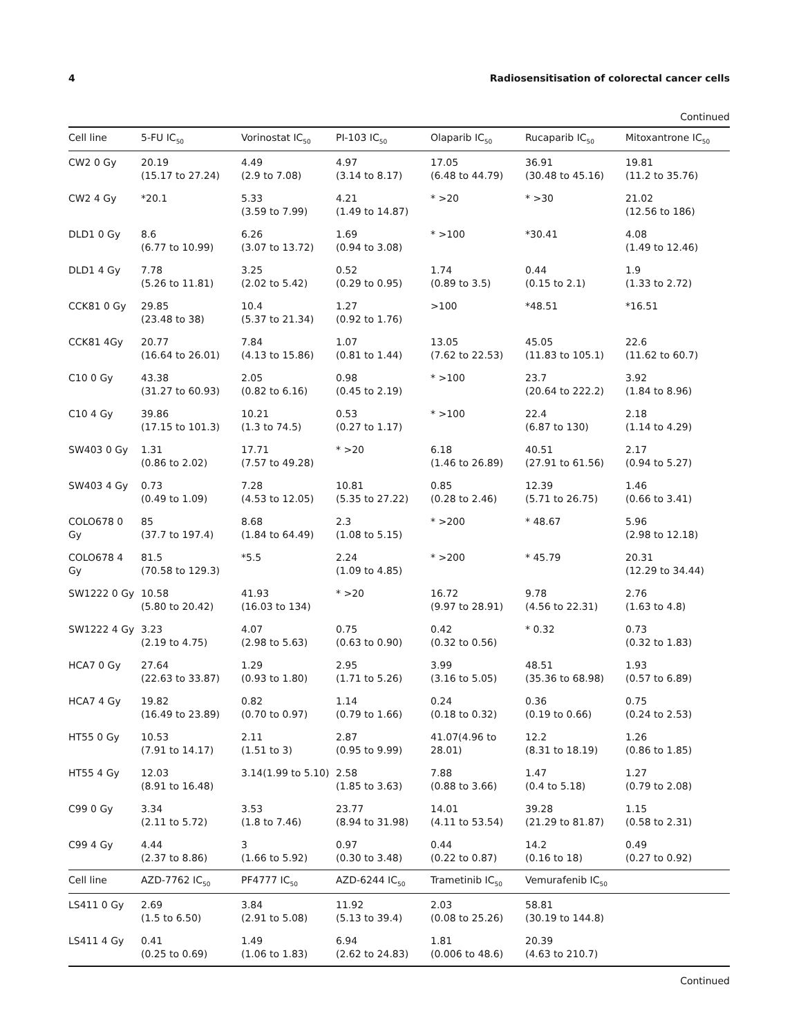4 Radiosensitisation of colorectal cancer cells
Continued
| Cell line | 5-FU IC<sub>50</sub> | Vorinostat IC<sub>50</sub> | PI-103 IC<sub>50</sub> | Olaparib IC<sub>50</sub> | Rucaparib IC<sub>50</sub> | Mitoxantrone IC<sub>50</sub> |
| --- | --- | --- | --- | --- | --- | --- |
| CW2 0 Gy | 20.19 (15.17 to 27.24) | 4.49 (2.9 to 7.08) | 4.97 (3.14 to 8.17) | 17.05 (6.48 to 44.79) | 36.91 (30.48 to 45.16) | 19.81 (11.2 to 35.76) |
| CW2 4 Gy | *20.1 | 5.33 (3.59 to 7.99) | 4.21 (1.49 to 14.87) | * >20 | * >30 | 21.02 (12.56 to 186) |
| DLD1 0 Gy | 8.6 (6.77 to 10.99) | 6.26 (3.07 to 13.72) | 1.69 (0.94 to 3.08) | * >100 | *30.41 | 4.08 (1.49 to 12.46) |
| DLD1 4 Gy | 7.78 (5.26 to 11.81) | 3.25 (2.02 to 5.42) | 0.52 (0.29 to 0.95) | 1.74 (0.89 to 3.5) | 0.44 (0.15 to 2.1) | 1.9 (1.33 to 2.72) |
| CCK81 0 Gy | 29.85 (23.48 to 38) | 10.4 (5.37 to 21.34) | 1.27 (0.92 to 1.76) | >100 | *48.51 | *16.51 |
| CCK81 4Gy | 20.77 (16.64 to 26.01) | 7.84 (4.13 to 15.86) | 1.07 (0.81 to 1.44) | 13.05 (7.62 to 22.53) | 45.05 (11.83 to 105.1) | 22.6 (11.62 to 60.7) |
| C10 0 Gy | 43.38 (31.27 to 60.93) | 2.05 (0.82 to 6.16) | 0.98 (0.45 to 2.19) | * >100 | 23.7 (20.64 to 222.2) | 3.92 (1.84 to 8.96) |
| C10 4 Gy | 39.86 (17.15 to 101.3) | 10.21 (1.3 to 74.5) | 0.53 (0.27 to 1.17) | * >100 | 22.4 (6.87 to 130) | 2.18 (1.14 to 4.29) |
| SW403 0 Gy | 1.31 (0.86 to 2.02) | 17.71 (7.57 to 49.28) | * >20 | 6.18 (1.46 to 26.89) | 40.51 (27.91 to 61.56) | 2.17 (0.94 to 5.27) |
| SW403 4 Gy | 0.73 (0.49 to 1.09) | 7.28 (4.53 to 12.05) | 10.81 (5.35 to 27.22) | 0.85 (0.28 to 2.46) | 12.39 (5.71 to 26.75) | 1.46 (0.66 to 3.41) |
| COLO678 0 Gy | 85 (37.7 to 197.4) | 8.68 (1.84 to 64.49) | 2.3 (1.08 to 5.15) | * >200 | * 48.67 | 5.96 (2.98 to 12.18) |
| COLO678 4 Gy | 81.5 (70.58 to 129.3) | *5.5 | 2.24 (1.09 to 4.85) | * >200 | * 45.79 | 20.31 (12.29 to 34.44) |
| SW1222 0 Gy | 10.58 (5.80 to 20.42) | 41.93 (16.03 to 134) | * >20 | 16.72 (9.97 to 28.91) | 9.78 (4.56 to 22.31) | 2.76 (1.63 to 4.8) |
| SW1222 4 Gy | 3.23 (2.19 to 4.75) | 4.07 (2.98 to 5.63) | 0.75 (0.63 to 0.90) | 0.42 (0.32 to 0.56) | * 0.32 | 0.73 (0.32 to 1.83) |
| HCA7 0 Gy | 27.64 (22.63 to 33.87) | 1.29 (0.93 to 1.80) | 2.95 (1.71 to 5.26) | 3.99 (3.16 to 5.05) | 48.51 (35.36 to 68.98) | 1.93 (0.57 to 6.89) |
| HCA7 4 Gy | 19.82 (16.49 to 23.89) | 0.82 (0.70 to 0.97) | 1.14 (0.79 to 1.66) | 0.24 (0.18 to 0.32) | 0.36 (0.19 to 0.66) | 0.75 (0.24 to 2.53) |
| HT55 0 Gy | 10.53 (7.91 to 14.17) | 2.11 (1.51 to 3) | 2.87 (0.95 to 9.99) | 41.07(4.96 to 28.01) | 12.2 (8.31 to 18.19) | 1.26 (0.86 to 1.85) |
| HT55 4 Gy | 12.03 (8.91 to 16.48) | 3.14(1.99 to 5.10) | 2.58 (1.85 to 3.63) | 7.88 (0.88 to 3.66) | 1.47 (0.4 to 5.18) | 1.27 (0.79 to 2.08) |
| C99 0 Gy | 3.34 (2.11 to 5.72) | 3.53 (1.8 to 7.46) | 23.77 (8.94 to 31.98) | 14.01 (4.11 to 53.54) | 39.28 (21.29 to 81.87) | 1.15 (0.58 to 2.31) |
| C99 4 Gy | 4.44 (2.37 to 8.86) | 3 (1.66 to 5.92) | 0.97 (0.30 to 3.48) | 0.44 (0.22 to 0.87) | 14.2 (0.16 to 18) | 0.49 (0.27 to 0.92) |
| Cell line | AZD-7762 IC<sub>50</sub> | PF4777 IC<sub>50</sub> | AZD-6244 IC<sub>50</sub> | Trametinib IC<sub>50</sub> | Vemurafenib IC<sub>50</sub> | |
| LS411 0 Gy | 2.69 (1.5 to 6.50) | 3.84 (2.91 to 5.08) | 11.92 (5.13 to 39.4) | 2.03 (0.08 to 25.26) | 58.81 (30.19 to 144.8) | |
| LS411 4 Gy | 0.41 (0.25 to 0.69) | 1.49 (1.06 to 1.83) | 6.94 (2.62 to 24.83) | 1.81 (0.006 to 48.6) | 20.39 (4.63 to 210.7) | |
Continued